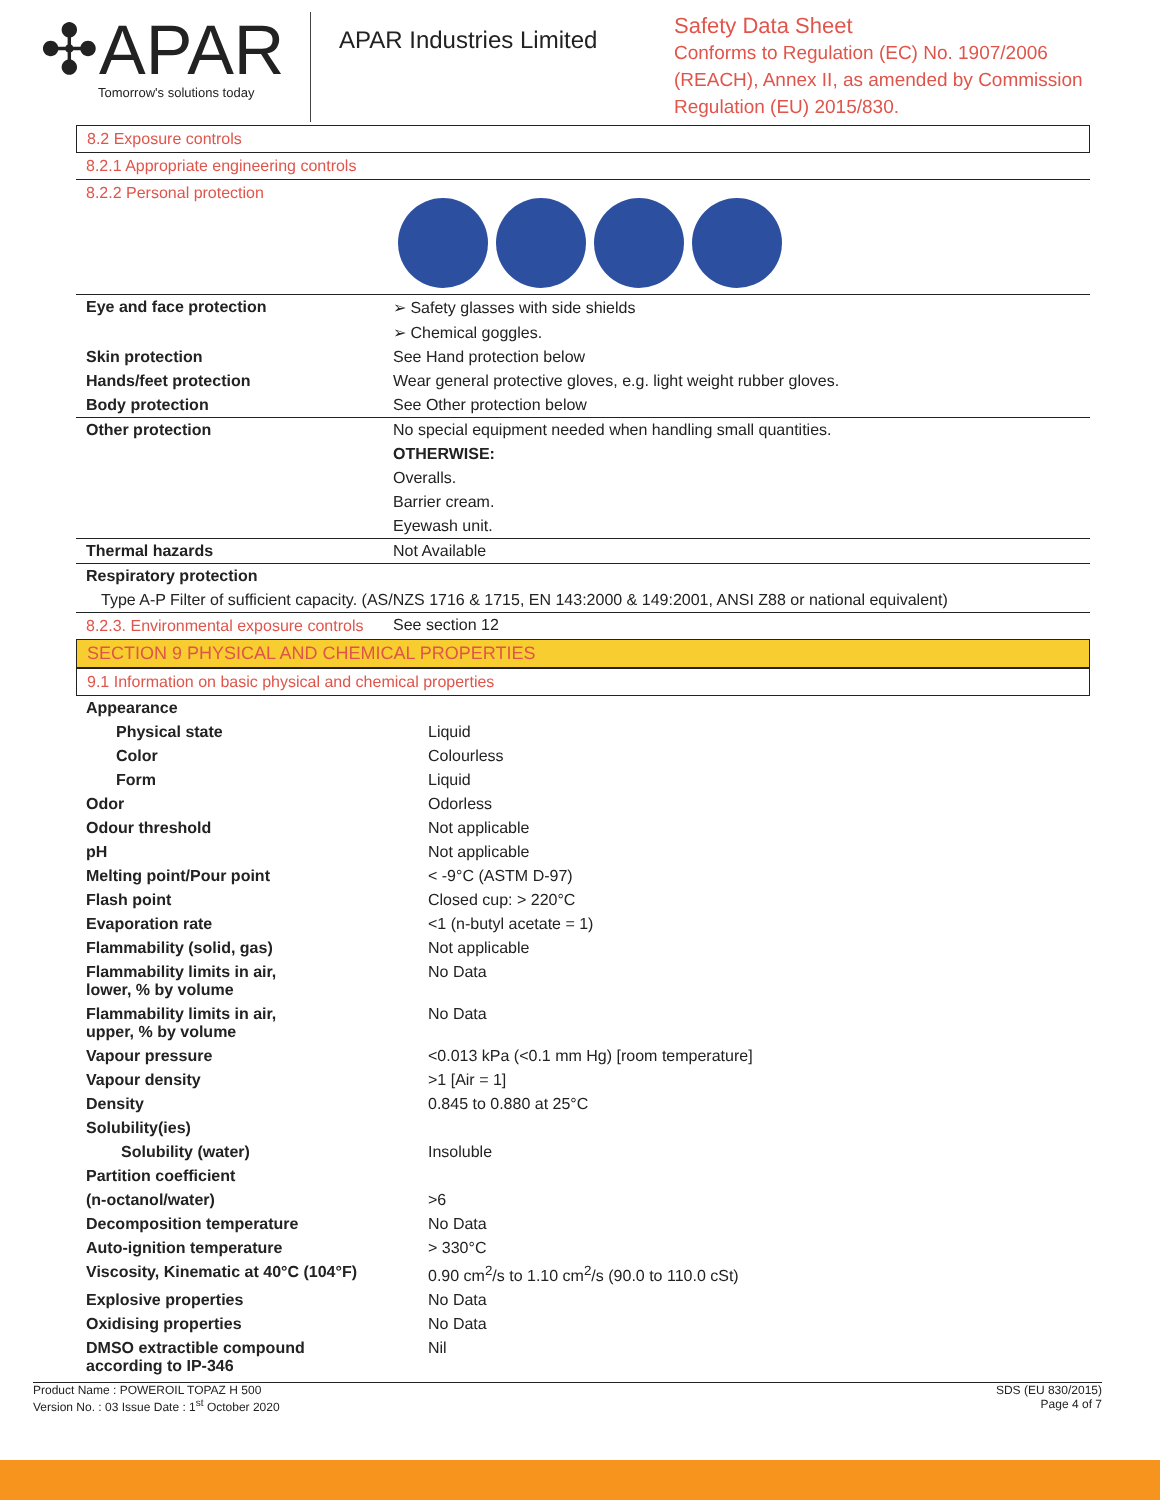✣APAR
Tomorrow's solutions today
APAR Industries Limited
Safety Data Sheet
Conforms to Regulation (EC) No. 1907/2006
(REACH), Annex II, as amended by Commission
Regulation (EU) 2015/830.
8.2 Exposure controls
8.2.1 Appropriate engineering controls
8.2.2 Personal protection
| Eye and face protection | ➢ Safety glasses with side shields |
| | ➢ Chemical goggles. |
| Skin protection | See Hand protection below |
| Hands/feet protection | Wear general protective gloves, e.g. light weight rubber gloves. |
| Body protection | See Other protection below |
| Other protection | No special equipment needed when handling small quantities. |
| | OTHERWISE: |
| | Overalls. |
| | Barrier cream. |
| | Eyewash unit. |
| Thermal hazards | Not Available |
| Respiratory protection | |
| Type A-P Filter of sufficient capacity. (AS/NZS 1716 & 1715, EN 143:2000 & 149:2001, ANSI Z88 or national equivalent) | |
| 8.2.3. Environmental exposure controls | See section 12 |
SECTION 9 PHYSICAL AND CHEMICAL PROPERTIES
9.1 Information on basic physical and chemical properties
| Appearance | |
| Physical state | Liquid |
| Color | Colourless |
| Form | Liquid |
| Odor | Odorless |
| Odour threshold | Not applicable |
| pH | Not applicable |
| Melting point/Pour point | < -9°C (ASTM D-97) |
| Flash point | Closed cup: > 220°C |
| Evaporation rate | <1 (n-butyl acetate = 1) |
| Flammability (solid, gas) | Not applicable |
| Flammability limits in air, lower, % by volume | No Data |
| Flammability limits in air, upper, % by volume | No Data |
| Vapour pressure | <0.013 kPa (<0.1 mm Hg) [room temperature] |
| Vapour density | >1 [Air = 1] |
| Density | 0.845 to 0.880 at 25°C |
| Solubility(ies) | |
| Solubility (water) | Insoluble |
| Partition coefficient | |
| (n-octanol/water) | >6 |
| Decomposition temperature | No Data |
| Auto-ignition temperature | > 330°C |
| Viscosity, Kinematic at 40°C (104°F) | 0.90 cm<sup>2</sup>/s to 1.10 cm<sup>2</sup>/s (90.0 to 110.0 cSt) |
| Explosive properties | No Data |
| Oxidising properties | No Data |
| DMSO extractible compound according to IP-346 | Nil |
Product Name : POWEROIL TOPAZ H 500
Version No. : 03 Issue Date : 1<sup>st</sup> October 2020
SDS (EU 830/2015)
Page 4 of 7